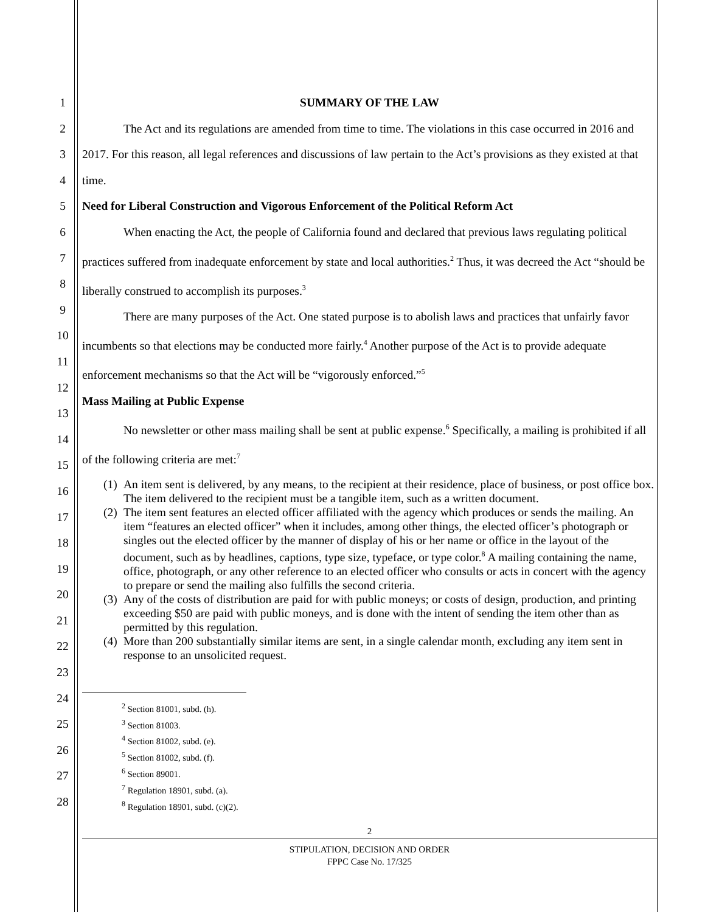1
2
3
4
5
6
7
8
9
10
11
12
13
14
15
16
17
18
19
20
21
22
23
24
25
26
27
28
SUMMARY OF THE LAW
The Act and its regulations are amended from time to time. The violations in this case occurred in 2016 and 2017. For this reason, all legal references and discussions of law pertain to the Act’s provisions as they existed at that time.
Need for Liberal Construction and Vigorous Enforcement of the Political Reform Act
When enacting the Act, the people of California found and declared that previous laws regulating political practices suffered from inadequate enforcement by state and local authorities.<sup>2</sup> Thus, it was decreed the Act “should be liberally construed to accomplish its purposes.<sup>3</sup>
There are many purposes of the Act. One stated purpose is to abolish laws and practices that unfairly favor incumbents so that elections may be conducted more fairly.<sup>4</sup> Another purpose of the Act is to provide adequate enforcement mechanisms so that the Act will be “vigorously enforced.”<sup>5</sup>
Mass Mailing at Public Expense
No newsletter or other mass mailing shall be sent at public expense.<sup>6</sup> Specifically, a mailing is prohibited if all of the following criteria are met:<sup>7</sup>
(1)
An item sent is delivered, by any means, to the recipient at their residence, place of business, or post office box. The item delivered to the recipient must be a tangible item, such as a written document.
(2)
The item sent features an elected officer affiliated with the agency which produces or sends the mailing. An item “features an elected officer” when it includes, among other things, the elected officer’s photograph or singles out the elected officer by the manner of display of his or her name or office in the layout of the document, such as by headlines, captions, type size, typeface, or type color.<sup>8</sup> A mailing containing the name, office, photograph, or any other reference to an elected officer who consults or acts in concert with the agency to prepare or send the mailing also fulfills the second criteria.
(3)
Any of the costs of distribution are paid for with public moneys; or costs of design, production, and printing exceeding $50 are paid with public moneys, and is done with the intent of sending the item other than as permitted by this regulation.
(4)
More than 200 substantially similar items are sent, in a single calendar month, excluding any item sent in response to an unsolicited request.
<sup>2</sup> Section 81001, subd. (h).
<sup>3</sup> Section 81003.
<sup>4</sup> Section 81002, subd. (e).
<sup>5</sup> Section 81002, subd. (f).
<sup>6</sup> Section 89001.
<sup>7</sup> Regulation 18901, subd. (a).
<sup>8</sup> Regulation 18901, subd. (c)(2).
2
STIPULATION, DECISION AND ORDER
FPPC Case No. 17/325